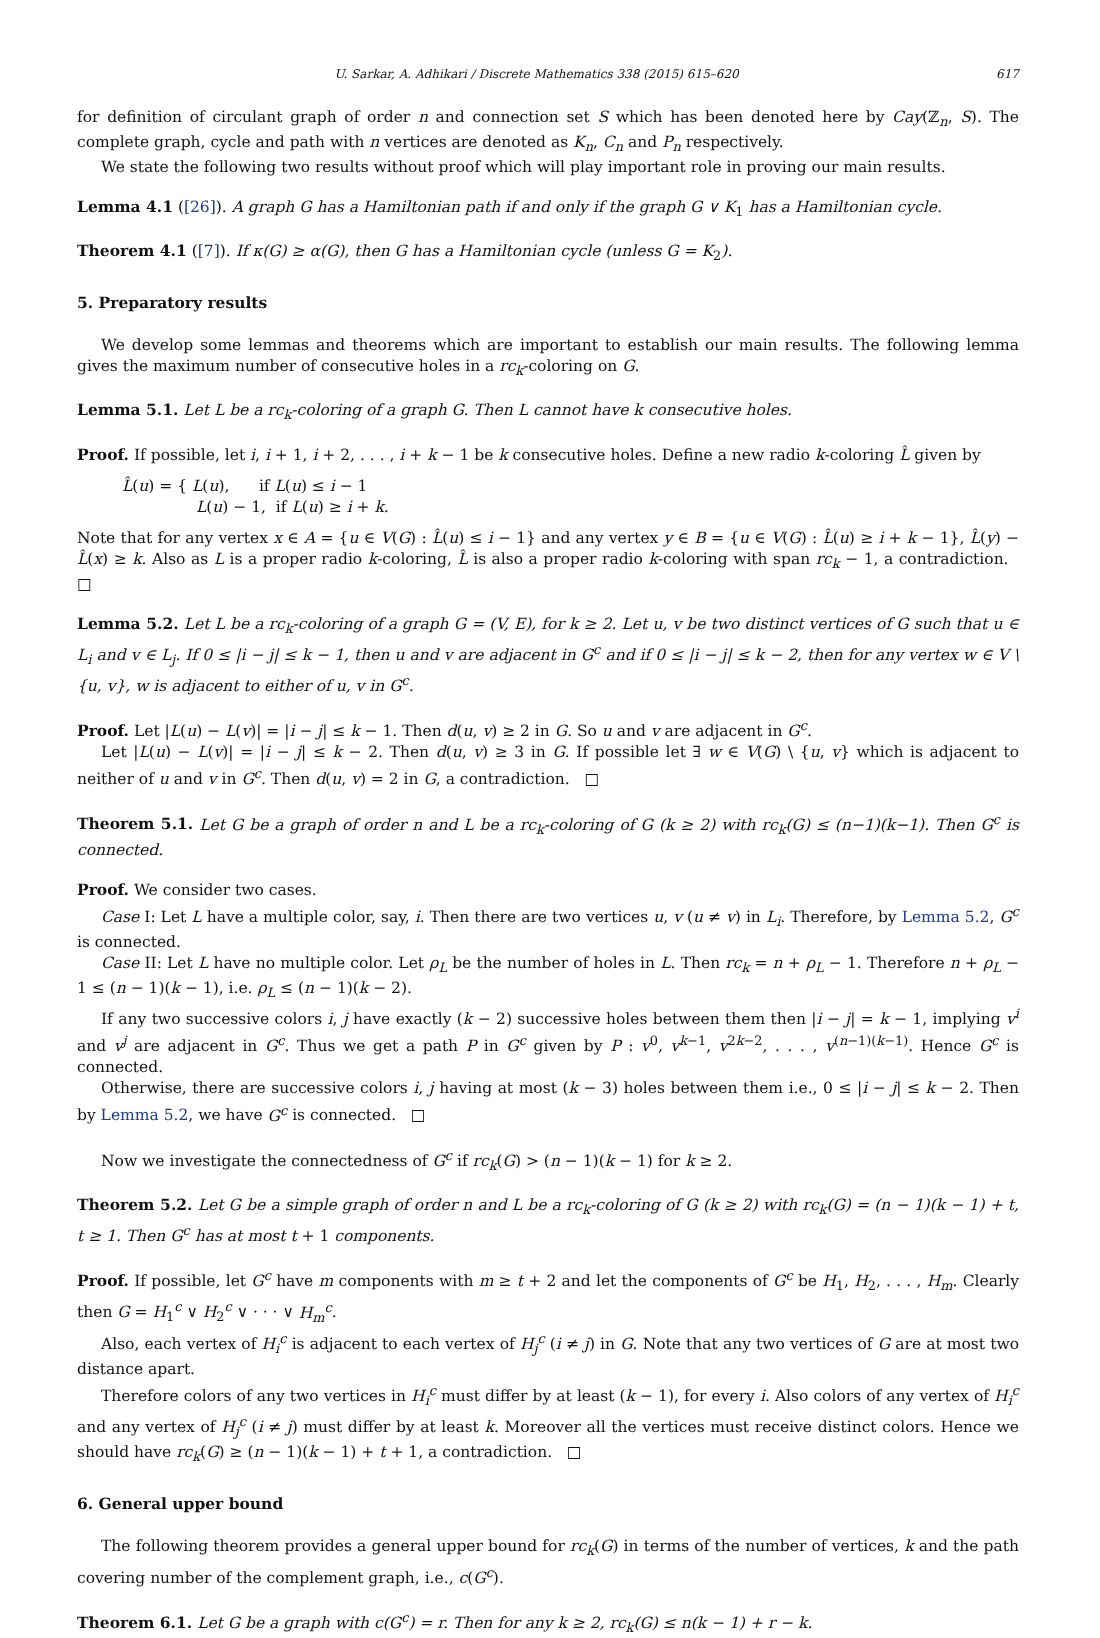U. Sarkar, A. Adhikari / Discrete Mathematics 338 (2015) 615–620 617
for definition of circulant graph of order n and connection set S which has been denoted here by Cay(ℤ<sub>n</sub>, S). The complete graph, cycle and path with n vertices are denoted as K<sub>n</sub>, C<sub>n</sub> and P<sub>n</sub> respectively.
We state the following two results without proof which will play important role in proving our main results.
Lemma 4.1 ([26]). A graph G has a Hamiltonian path if and only if the graph G ∨ K<sub>1</sub> has a Hamiltonian cycle.
Theorem 4.1 ([7]). If κ(G) ≥ α(G), then G has a Hamiltonian cycle (unless G = K<sub>2</sub>).
5. Preparatory results
We develop some lemmas and theorems which are important to establish our main results. The following lemma gives the maximum number of consecutive holes in a rc<sub>k</sub>-coloring on G.
Lemma 5.1. Let L be a rc<sub>k</sub>-coloring of a graph G. Then L cannot have k consecutive holes.
Proof. If possible, let i, i + 1, i + 2, . . . , i + k − 1 be k consecutive holes. Define a new radio k-coloring L̂ given by
L̂(u) = { L(u), if L(u) ≤ i − 1
L(u) − 1, if L(u) ≥ i + k.
Note that for any vertex x ∈ A = {u ∈ V(G) : L̂(u) ≤ i − 1} and any vertex y ∈ B = {u ∈ V(G) : L̂(u) ≥ i + k − 1}, L̂(y) − L̂(x) ≥ k. Also as L is a proper radio k-coloring, L̂ is also a proper radio k-coloring with span rc<sub>k</sub> − 1, a contradiction. □
Lemma 5.2. Let L be a rc<sub>k</sub>-coloring of a graph G = (V, E), for k ≥ 2. Let u, v be two distinct vertices of G such that u ∈ L<sub>i</sub> and v ∈ L<sub>j</sub>. If 0 ≤ |i − j| ≤ k − 1, then u and v are adjacent in G<sup>c</sup> and if 0 ≤ |i − j| ≤ k − 2, then for any vertex w ∈ V \ {u, v}, w is adjacent to either of u, v in G<sup>c</sup>.
Proof. Let |L(u) − L(v)| = |i − j| ≤ k − 1. Then d(u, v) ≥ 2 in G. So u and v are adjacent in G<sup>c</sup>.
Let |L(u) − L(v)| = |i − j| ≤ k − 2. Then d(u, v) ≥ 3 in G. If possible let ∃ w ∈ V(G) \ {u, v} which is adjacent to neither of u and v in G<sup>c</sup>. Then d(u, v) = 2 in G, a contradiction. □
Theorem 5.1. Let G be a graph of order n and L be a rc<sub>k</sub>-coloring of G (k ≥ 2) with rc<sub>k</sub>(G) ≤ (n−1)(k−1). Then G<sup>c</sup> is connected.
Proof. We consider two cases.
Case I: Let L have a multiple color, say, i. Then there are two vertices u, v (u ≠ v) in L<sub>i</sub>. Therefore, by Lemma 5.2, G<sup>c</sup> is connected.
Case II: Let L have no multiple color. Let ρ<sub>L</sub> be the number of holes in L. Then rc<sub>k</sub> = n + ρ<sub>L</sub> − 1. Therefore n + ρ<sub>L</sub> − 1 ≤ (n − 1)(k − 1), i.e. ρ<sub>L</sub> ≤ (n − 1)(k − 2).
If any two successive colors i, j have exactly (k − 2) successive holes between them then |i − j| = k − 1, implying v<sup>i</sup> and v<sup>j</sup> are adjacent in G<sup>c</sup>. Thus we get a path P in G<sup>c</sup> given by P : v<sup>0</sup>, v<sup>k−1</sup>, v<sup>2k−2</sup>, . . . , v<sup>(n−1)(k−1)</sup>. Hence G<sup>c</sup> is connected.
Otherwise, there are successive colors i, j having at most (k − 3) holes between them i.e., 0 ≤ |i − j| ≤ k − 2. Then by Lemma 5.2, we have G<sup>c</sup> is connected. □
Now we investigate the connectedness of G<sup>c</sup> if rc<sub>k</sub>(G) > (n − 1)(k − 1) for k ≥ 2.
Theorem 5.2. Let G be a simple graph of order n and L be a rc<sub>k</sub>-coloring of G (k ≥ 2) with rc<sub>k</sub>(G) = (n − 1)(k − 1) + t, t ≥ 1. Then G<sup>c</sup> has at most t + 1 components.
Proof. If possible, let G<sup>c</sup> have m components with m ≥ t + 2 and let the components of G<sup>c</sup> be H<sub>1</sub>, H<sub>2</sub>, . . . , H<sub>m</sub>. Clearly then G = H<sub>1</sub><sup>c</sup> ∨ H<sub>2</sub><sup>c</sup> ∨ · · · ∨ H<sub>m</sub><sup>c</sup>.
Also, each vertex of H<sub>i</sub><sup>c</sup> is adjacent to each vertex of H<sub>j</sub><sup>c</sup> (i ≠ j) in G. Note that any two vertices of G are at most two distance apart.
Therefore colors of any two vertices in H<sub>i</sub><sup>c</sup> must differ by at least (k − 1), for every i. Also colors of any vertex of H<sub>i</sub><sup>c</sup> and any vertex of H<sub>j</sub><sup>c</sup> (i ≠ j) must differ by at least k. Moreover all the vertices must receive distinct colors. Hence we should have rc<sub>k</sub>(G) ≥ (n − 1)(k − 1) + t + 1, a contradiction. □
6. General upper bound
The following theorem provides a general upper bound for rc<sub>k</sub>(G) in terms of the number of vertices, k and the path covering number of the complement graph, i.e., c(G<sup>c</sup>).
Theorem 6.1. Let G be a graph with c(G<sup>c</sup>) = r. Then for any k ≥ 2, rc<sub>k</sub>(G) ≤ n(k − 1) + r − k.